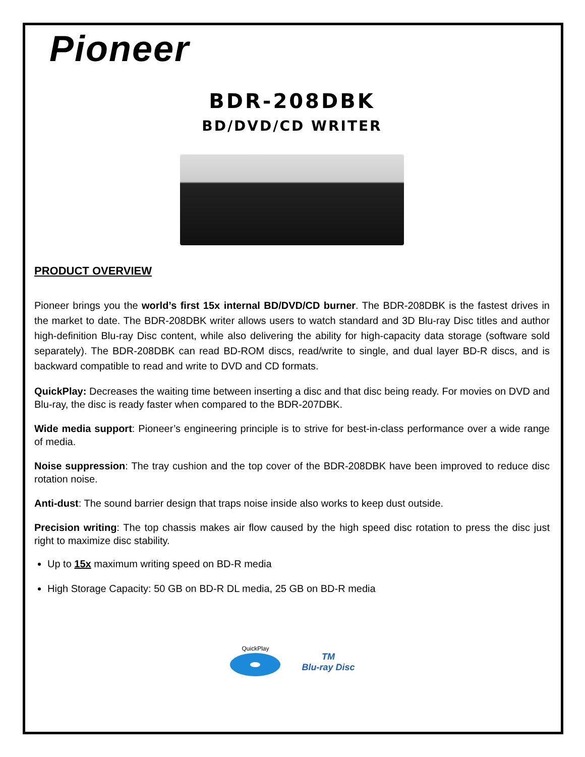Pioneer
BDR-208DBK
BD/DVD/CD WRITER
PRODUCT OVERVIEW
Pioneer brings you the world’s first 15x internal BD/DVD/CD burner. The BDR-208DBK is the fastest drives in the market to date. The BDR-208DBK writer allows users to watch standard and 3D Blu-ray Disc titles and author high-definition Blu-ray Disc content, while also delivering the ability for high-capacity data storage (software sold separately). The BDR-208DBK can read BD-ROM discs, read/write to single, and dual layer BD-R discs, and is backward compatible to read and write to DVD and CD formats.
QuickPlay: Decreases the waiting time between inserting a disc and that disc being ready. For movies on DVD and Blu-ray, the disc is ready faster when compared to the BDR-207DBK.
Wide media support: Pioneer’s engineering principle is to strive for best-in-class performance over a wide range of media.
Noise suppression: The tray cushion and the top cover of the BDR-208DBK have been improved to reduce disc rotation noise.
Anti-dust: The sound barrier design that traps noise inside also works to keep dust outside.
Precision writing: The top chassis makes air flow caused by the high speed disc rotation to press the disc just right to maximize disc stability.
Up to 15x maximum writing speed on BD-R media
High Storage Capacity: 50 GB on BD-R DL media, 25 GB on BD-R media
QuickPlay
TM
Blu-ray Disc